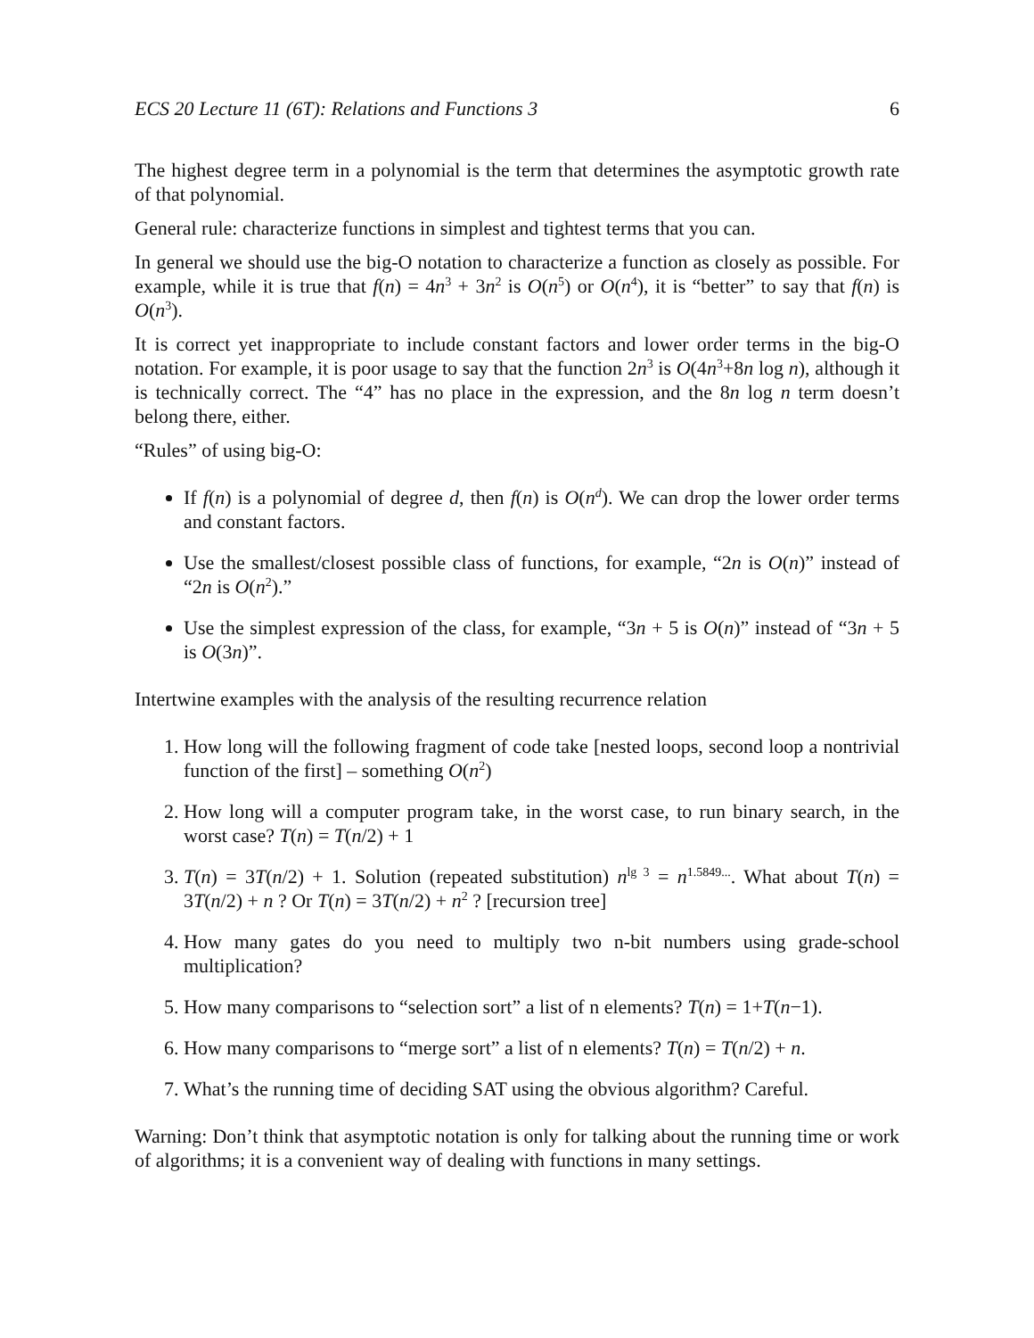ECS 20 Lecture 11 (6T): Relations and Functions 3 6
The highest degree term in a polynomial is the term that determines the asymptotic growth rate of that polynomial.
General rule: characterize functions in simplest and tightest terms that you can.
In general we should use the big-O notation to characterize a function as closely as possible. For example, while it is true that f(n) = 4n<sup>3</sup> + 3n<sup>2</sup> is O(n<sup>5</sup>) or O(n<sup>4</sup>), it is “better” to say that f(n) is O(n<sup>3</sup>).
It is correct yet inappropriate to include constant factors and lower order terms in the big-O notation. For example, it is poor usage to say that the function 2n<sup>3</sup> is O(4n<sup>3</sup>+8n log n), although it is technically correct. The “4” has no place in the expression, and the 8n log n term doesn’t belong there, either.
“Rules” of using big-O:
If f(n) is a polynomial of degree d, then f(n) is O(n<sup>d</sup>). We can drop the lower order terms and constant factors.
Use the smallest/closest possible class of functions, for example, “2n is O(n)” instead of “2n is O(n<sup>2</sup>).”
Use the simplest expression of the class, for example, “3n + 5 is O(n)” instead of “3n + 5 is O(3n)”.
Intertwine examples with the analysis of the resulting recurrence relation
1. How long will the following fragment of code take [nested loops, second loop a nontrivial function of the first] – something O(n<sup>2</sup>)
2. How long will a computer program take, in the worst case, to run binary search, in the worst case? T(n) = T(n/2) + 1
3. T(n) = 3T(n/2) + 1. Solution (repeated substitution) n<sup>lg 3</sup> = n<sup>1.5849...</sup>. What about T(n) = 3T(n/2) + n ? Or T(n) = 3T(n/2) + n<sup>2</sup> ? [recursion tree]
4. How many gates do you need to multiply two n-bit numbers using grade-school multiplication?
5. How many comparisons to “selection sort” a list of n elements? T(n) = 1+T(n−1).
6. How many comparisons to “merge sort” a list of n elements? T(n) = T(n/2) + n.
7. What’s the running time of deciding SAT using the obvious algorithm? Careful.
Warning: Don’t think that asymptotic notation is only for talking about the running time or work of algorithms; it is a convenient way of dealing with functions in many settings.